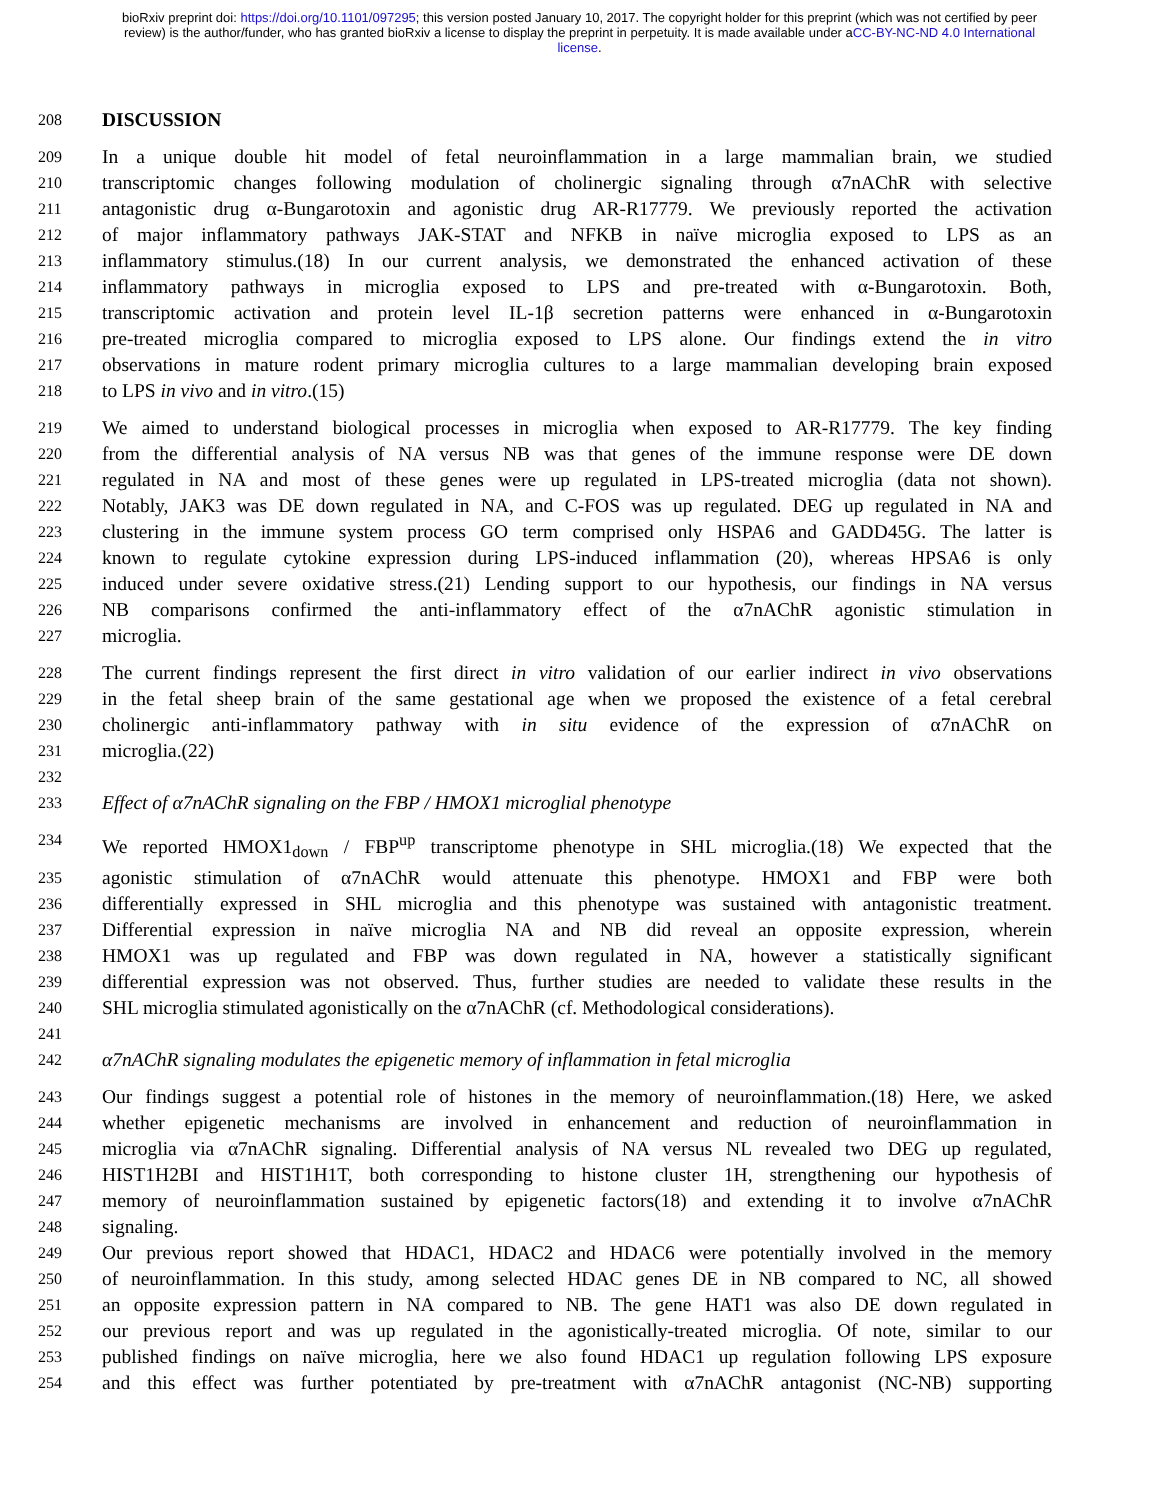bioRxiv preprint doi: https://doi.org/10.1101/097295; this version posted January 10, 2017. The copyright holder for this preprint (which was not certified by peer review) is the author/funder, who has granted bioRxiv a license to display the preprint in perpetuity. It is made available under aCC-BY-NC-ND 4.0 International license.
208 DISCUSSION
209 In a unique double hit model of fetal neuroinflammation in a large mammalian brain, we studied
210 transcriptomic changes following modulation of cholinergic signaling through α7nAChR with selective
211 antagonistic drug α-Bungarotoxin and agonistic drug AR-R17779. We previously reported the activation
212 of major inflammatory pathways JAK-STAT and NFKB in naïve microglia exposed to LPS as an
213 inflammatory stimulus.(18) In our current analysis, we demonstrated the enhanced activation of these
214 inflammatory pathways in microglia exposed to LPS and pre-treated with α-Bungarotoxin. Both,
215 transcriptomic activation and protein level IL-1β secretion patterns were enhanced in α-Bungarotoxin
216 pre-treated microglia compared to microglia exposed to LPS alone. Our findings extend the in vitro
217 observations in mature rodent primary microglia cultures to a large mammalian developing brain exposed
218 to LPS in vivo and in vitro.(15)
219 We aimed to understand biological processes in microglia when exposed to AR-R17779. The key finding
220 from the differential analysis of NA versus NB was that genes of the immune response were DE down
221 regulated in NA and most of these genes were up regulated in LPS-treated microglia (data not shown).
222 Notably, JAK3 was DE down regulated in NA, and C-FOS was up regulated. DEG up regulated in NA and
223 clustering in the immune system process GO term comprised only HSPA6 and GADD45G. The latter is
224 known to regulate cytokine expression during LPS-induced inflammation (20), whereas HPSA6 is only
225 induced under severe oxidative stress.(21) Lending support to our hypothesis, our findings in NA versus
226 NB comparisons confirmed the anti-inflammatory effect of the α7nAChR agonistic stimulation in
227 microglia.
228 The current findings represent the first direct in vitro validation of our earlier indirect in vivo observations
229 in the fetal sheep brain of the same gestational age when we proposed the existence of a fetal cerebral
230 cholinergic anti-inflammatory pathway with in situ evidence of the expression of α7nAChR on
231 microglia.(22)
232
233 Effect of α7nAChR signaling on the FBP / HMOX1 microglial phenotype
234 We reported HMOX1<sub>down</sub> / FBP<sup>up</sup> transcriptome phenotype in SHL microglia.(18) We expected that the
235 agonistic stimulation of α7nAChR would attenuate this phenotype. HMOX1 and FBP were both
236 differentially expressed in SHL microglia and this phenotype was sustained with antagonistic treatment.
237 Differential expression in naïve microglia NA and NB did reveal an opposite expression, wherein
238 HMOX1 was up regulated and FBP was down regulated in NA, however a statistically significant
239 differential expression was not observed. Thus, further studies are needed to validate these results in the
240 SHL microglia stimulated agonistically on the α7nAChR (cf. Methodological considerations).
241
242 α7nAChR signaling modulates the epigenetic memory of inflammation in fetal microglia
243 Our findings suggest a potential role of histones in the memory of neuroinflammation.(18) Here, we asked
244 whether epigenetic mechanisms are involved in enhancement and reduction of neuroinflammation in
245 microglia via α7nAChR signaling. Differential analysis of NA versus NL revealed two DEG up regulated,
246 HIST1H2BI and HIST1H1T, both corresponding to histone cluster 1H, strengthening our hypothesis of
247 memory of neuroinflammation sustained by epigenetic factors(18) and extending it to involve α7nAChR
248 signaling.
249 Our previous report showed that HDAC1, HDAC2 and HDAC6 were potentially involved in the memory
250 of neuroinflammation. In this study, among selected HDAC genes DE in NB compared to NC, all showed
251 an opposite expression pattern in NA compared to NB. The gene HAT1 was also DE down regulated in
252 our previous report and was up regulated in the agonistically-treated microglia. Of note, similar to our
253 published findings on naïve microglia, here we also found HDAC1 up regulation following LPS exposure
254 and this effect was further potentiated by pre-treatment with α7nAChR antagonist (NC-NB) supporting